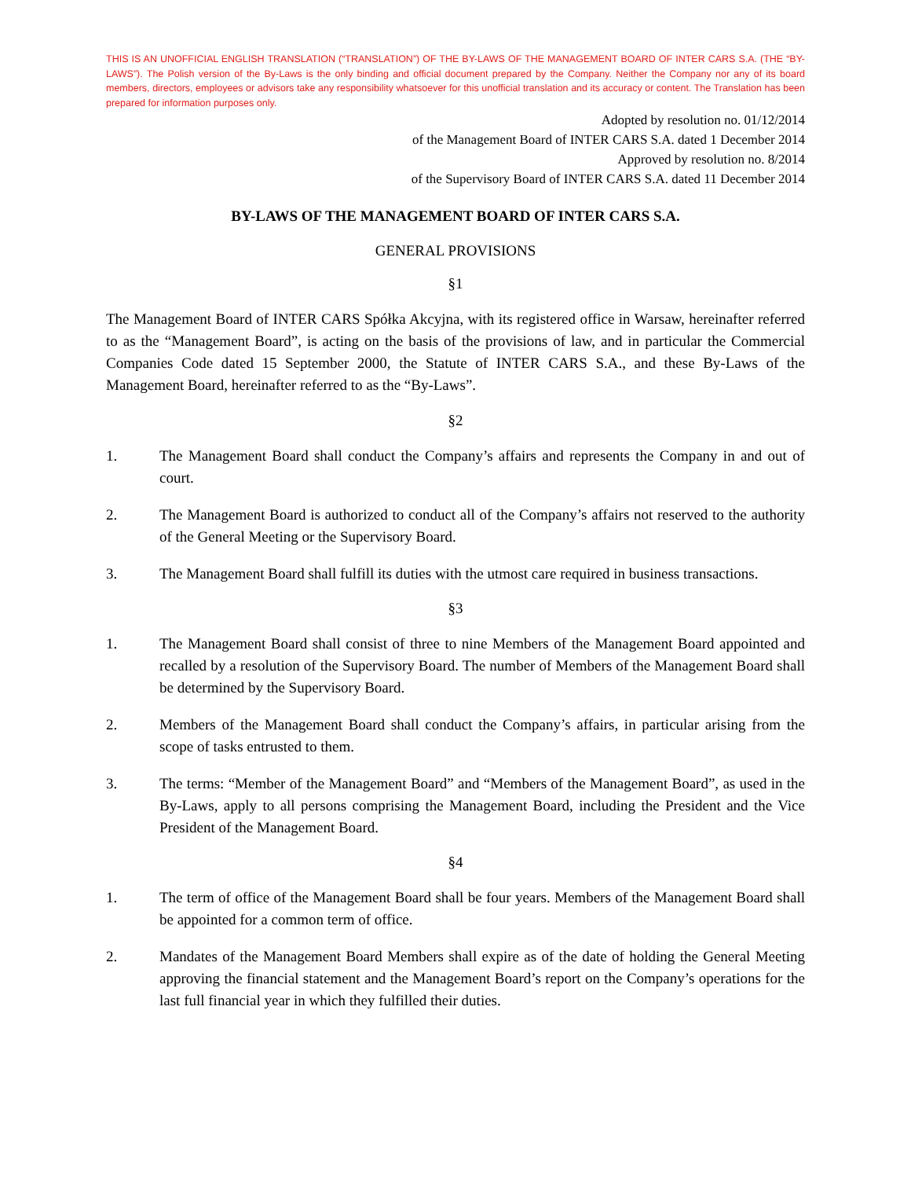THIS IS AN UNOFFICIAL ENGLISH TRANSLATION (“TRANSLATION”) OF THE BY-LAWS OF THE MANAGEMENT BOARD OF INTER CARS S.A. (THE “BY-LAWS”). The Polish version of the By-Laws is the only binding and official document prepared by the Company. Neither the Company nor any of its board members, directors, employees or advisors take any responsibility whatsoever for this unofficial translation and its accuracy or content. The Translation has been prepared for information purposes only.
Adopted by resolution no. 01/12/2014
of the Management Board of INTER CARS S.A. dated 1 December 2014
Approved by resolution no. 8/2014
of the Supervisory Board of INTER CARS S.A. dated 11 December 2014
BY-LAWS OF THE MANAGEMENT BOARD OF INTER CARS S.A.
GENERAL PROVISIONS
§1
The Management Board of INTER CARS Spółka Akcyjna, with its registered office in Warsaw, hereinafter referred to as the “Management Board”, is acting on the basis of the provisions of law, and in particular the Commercial Companies Code dated 15 September 2000, the Statute of INTER CARS S.A., and these By-Laws of the Management Board, hereinafter referred to as the “By-Laws”.
§2
1. The Management Board shall conduct the Company’s affairs and represents the Company in and out of court.
2. The Management Board is authorized to conduct all of the Company’s affairs not reserved to the authority of the General Meeting or the Supervisory Board.
3. The Management Board shall fulfill its duties with the utmost care required in business transactions.
§3
1. The Management Board shall consist of three to nine Members of the Management Board appointed and recalled by a resolution of the Supervisory Board. The number of Members of the Management Board shall be determined by the Supervisory Board.
2. Members of the Management Board shall conduct the Company’s affairs, in particular arising from the scope of tasks entrusted to them.
3. The terms: “Member of the Management Board” and “Members of the Management Board”, as used in the By-Laws, apply to all persons comprising the Management Board, including the President and the Vice President of the Management Board.
§4
1. The term of office of the Management Board shall be four years. Members of the Management Board shall be appointed for a common term of office.
2. Mandates of the Management Board Members shall expire as of the date of holding the General Meeting approving the financial statement and the Management Board’s report on the Company’s operations for the last full financial year in which they fulfilled their duties.